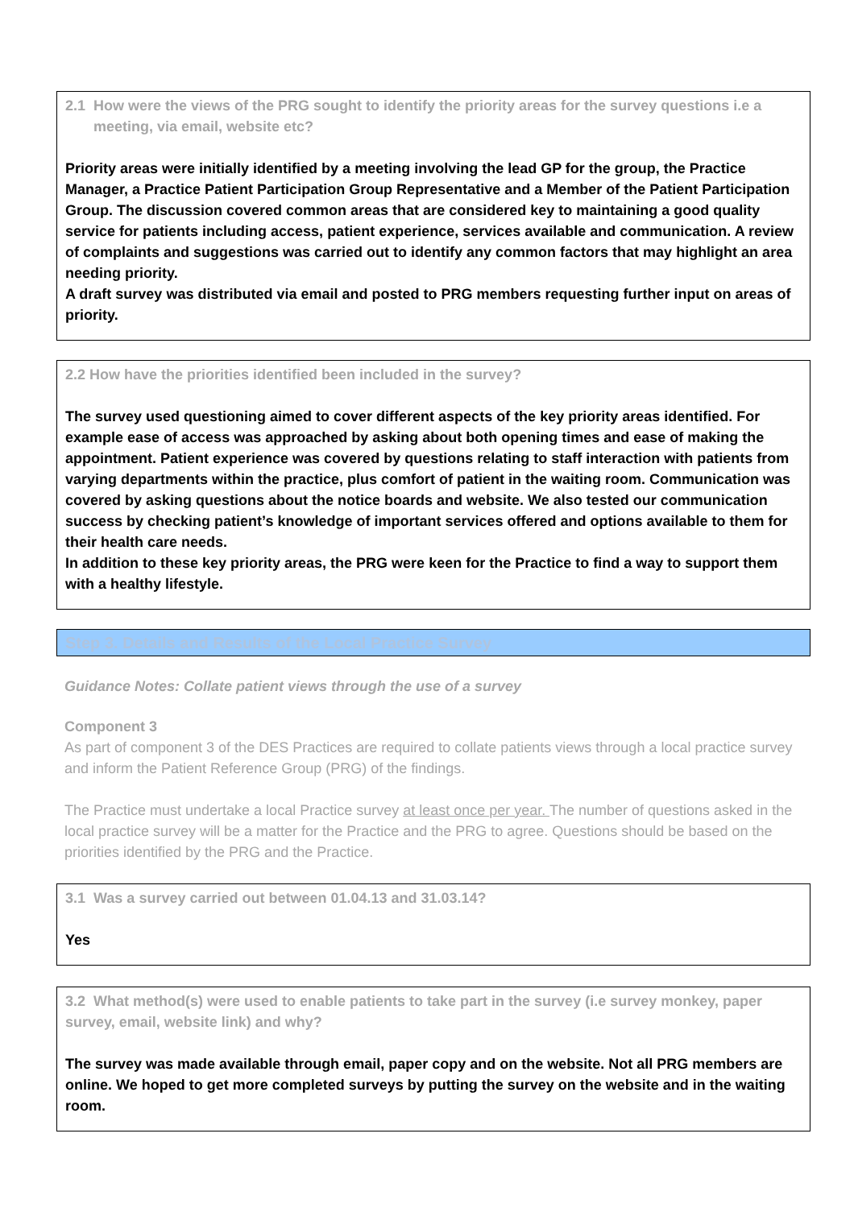2.1 How were the views of the PRG sought to identify the priority areas for the survey questions i.e a
meeting, via email, website etc?
Priority areas were initially identified by a meeting involving the lead GP for the group, the Practice Manager, a Practice Patient Participation Group Representative and a Member of the Patient Participation Group. The discussion covered common areas that are considered key to maintaining a good quality service for patients including access, patient experience, services available and communication. A review of complaints and suggestions was carried out to identify any common factors that may highlight an area needing priority.
A draft survey was distributed via email and posted to PRG members requesting further input on areas of priority.
2.2 How have the priorities identified been included in the survey?
The survey used questioning aimed to cover different aspects of the key priority areas identified. For example ease of access was approached by asking about both opening times and ease of making the appointment. Patient experience was covered by questions relating to staff interaction with patients from varying departments within the practice, plus comfort of patient in the waiting room. Communication was covered by asking questions about the notice boards and website. We also tested our communication success by checking patient’s knowledge of important services offered and options available to them for their health care needs.
In addition to these key priority areas, the PRG were keen for the Practice to find a way to support them with a healthy lifestyle.
Step 3. Details and Results of the Local Practice Survey
Guidance Notes: Collate patient views through the use of a survey
Component 3
As part of component 3 of the DES Practices are required to collate patients views through a local practice survey and inform the Patient Reference Group (PRG) of the findings.
The Practice must undertake a local Practice survey at least once per year. The number of questions asked in the local practice survey will be a matter for the Practice and the PRG to agree. Questions should be based on the priorities identified by the PRG and the Practice.
3.1 Was a survey carried out between 01.04.13 and 31.03.14?
Yes
3.2 What method(s) were used to enable patients to take part in the survey (i.e survey monkey, paper survey, email, website link) and why?
The survey was made available through email, paper copy and on the website. Not all PRG members are online. We hoped to get more completed surveys by putting the survey on the website and in the waiting room.